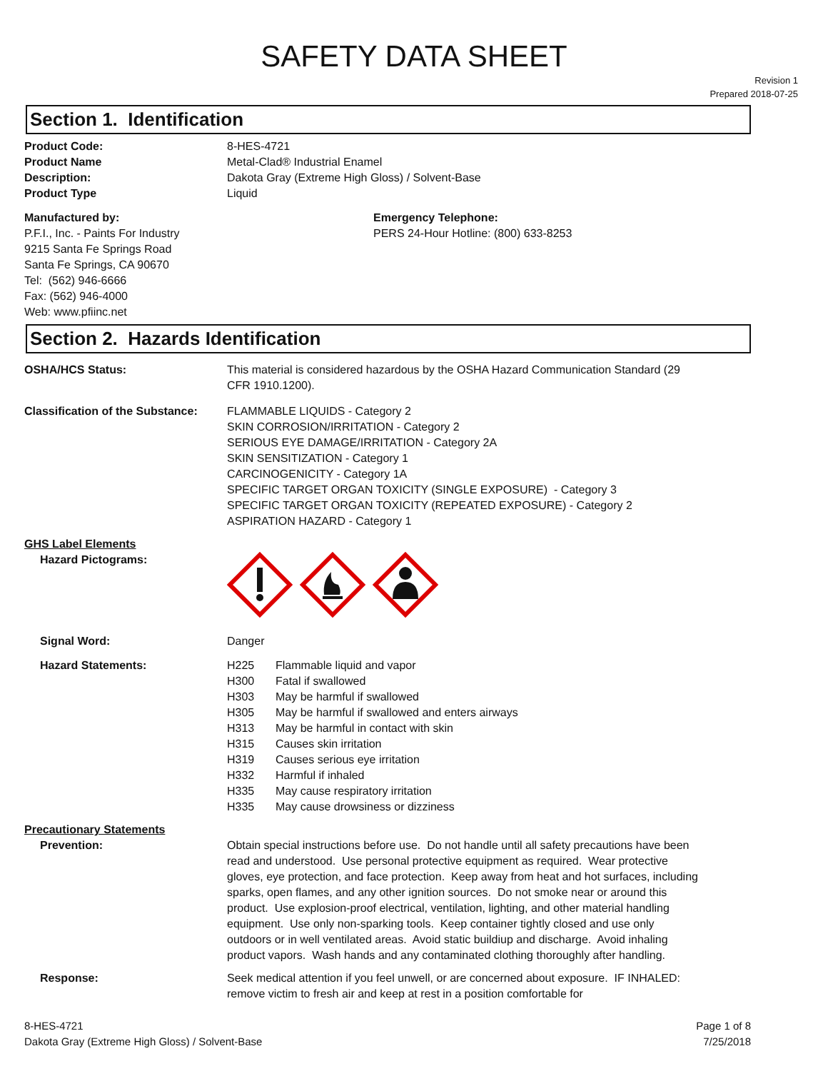SAFETY DATA SHEET
Revision 1
Prepared 2018-07-25
Section 1. Identification
Product Code: 8-HES-4721
Product Name Metal-Clad® Industrial Enamel
Description: Dakota Gray (Extreme High Gloss) / Solvent-Base
Product Type Liquid
Manufactured by:
P.F.I., Inc. - Paints For Industry
9215 Santa Fe Springs Road
Santa Fe Springs, CA 90670
Tel: (562) 946-6666
Fax: (562) 946-4000
Web: www.pfiinc.net
Emergency Telephone:
PERS 24-Hour Hotline: (800) 633-8253
Section 2. Hazards Identification
OSHA/HCS Status: This material is considered hazardous by the OSHA Hazard Communication Standard (29 CFR 1910.1200).
Classification of the Substance:
FLAMMABLE LIQUIDS - Category 2
SKIN CORROSION/IRRITATION - Category 2
SERIOUS EYE DAMAGE/IRRITATION - Category 2A
SKIN SENSITIZATION - Category 1
CARCINOGENICITY - Category 1A
SPECIFIC TARGET ORGAN TOXICITY (SINGLE EXPOSURE) - Category 3
SPECIFIC TARGET ORGAN TOXICITY (REPEATED EXPOSURE) - Category 2
ASPIRATION HAZARD - Category 1
GHS Label Elements
Hazard Pictograms:
Signal Word: Danger
Hazard Statements: H225 Flammable liquid and vapor
H300 Fatal if swallowed
H303 May be harmful if swallowed
H305 May be harmful if swallowed and enters airways
H313 May be harmful in contact with skin
H315 Causes skin irritation
H319 Causes serious eye irritation
H332 Harmful if inhaled
H335 May cause respiratory irritation
H335 May cause drowsiness or dizziness
Precautionary Statements
Prevention: Obtain special instructions before use. Do not handle until all safety precautions have been read and understood. Use personal protective equipment as required. Wear protective gloves, eye protection, and face protection. Keep away from heat and hot surfaces, including sparks, open flames, and any other ignition sources. Do not smoke near or around this product. Use explosion-proof electrical, ventilation, lighting, and other material handling equipment. Use only non-sparking tools. Keep container tightly closed and use only outdoors or in well ventilated areas. Avoid static buildiup and discharge. Avoid inhaling product vapors. Wash hands and any contaminated clothing thoroughly after handling.
Response: Seek medical attention if you feel unwell, or are concerned about exposure. IF INHALED: remove victim to fresh air and keep at rest in a position comfortable for
8-HES-4721
Dakota Gray (Extreme High Gloss) / Solvent-Base
Page 1 of 8
7/25/2018